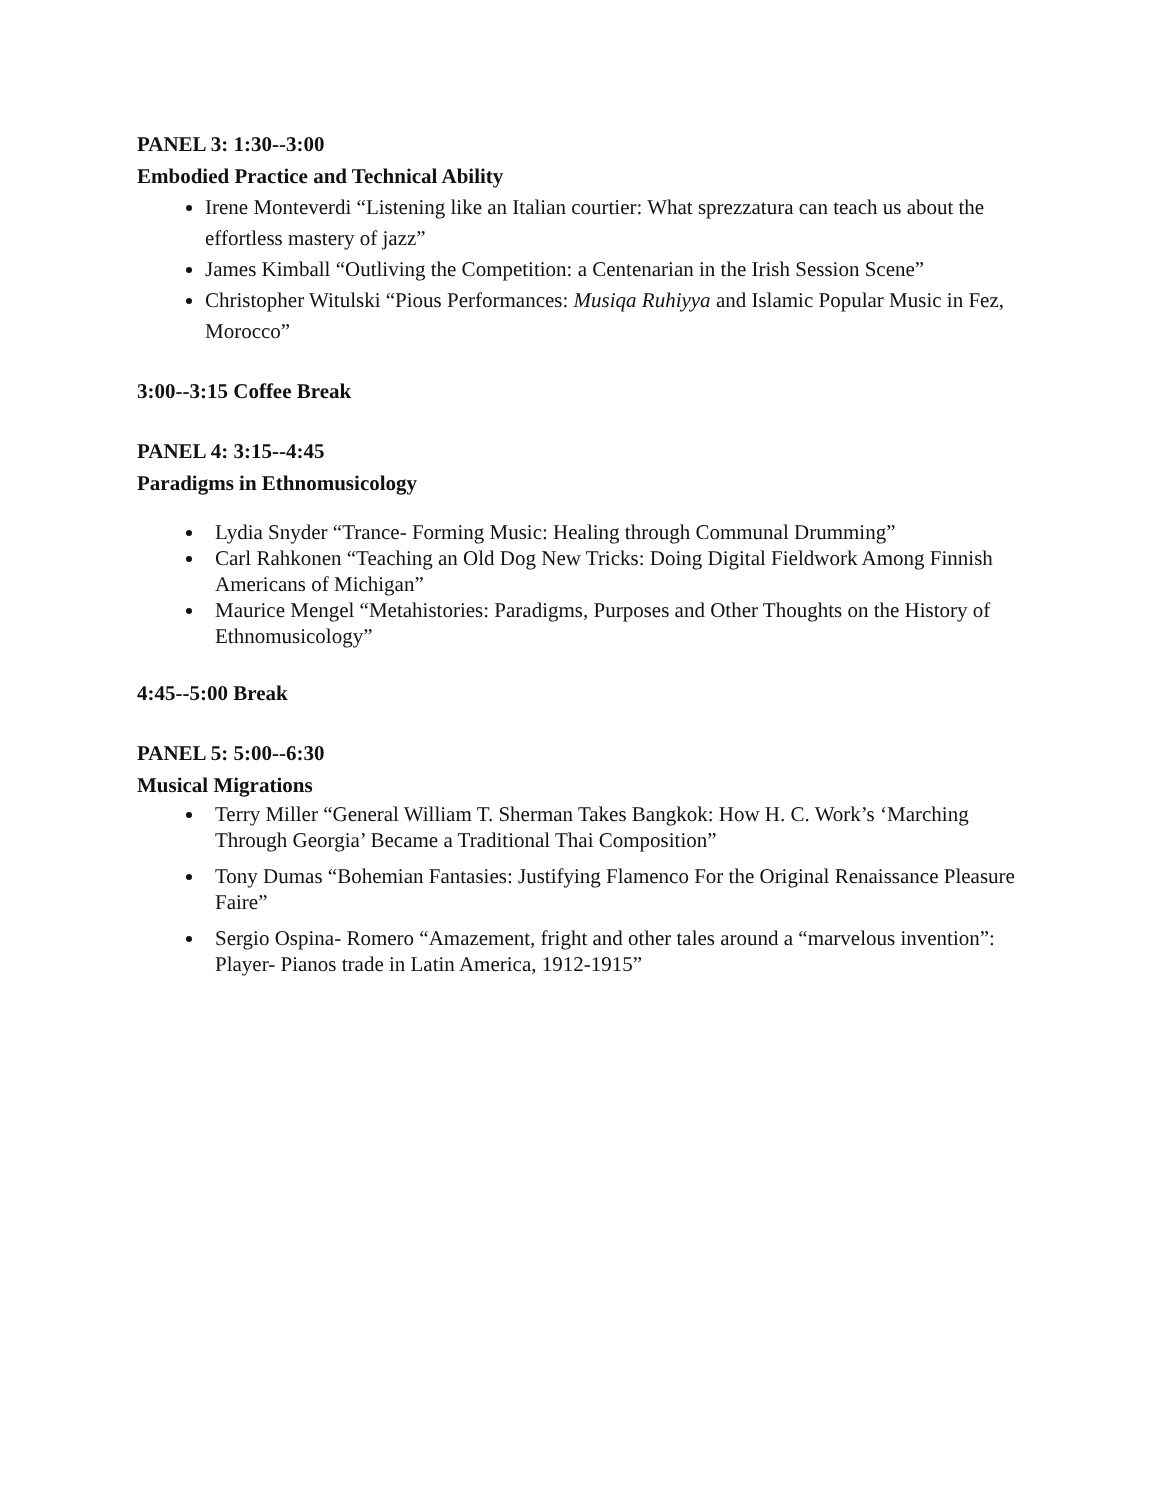PANEL 3: 1:30--3:00
Embodied Practice and Technical Ability
Irene Monteverdi “Listening like an Italian courtier: What sprezzatura can teach us about the effortless mastery of jazz”
James Kimball “Outliving the Competition: a Centenarian in the Irish Session Scene”
Christopher Witulski “Pious Performances: Musiqa Ruhiyya and Islamic Popular Music in Fez, Morocco”
3:00--3:15 Coffee Break
PANEL 4: 3:15--4:45
Paradigms in Ethnomusicology
Lydia Snyder “Trance- Forming Music: Healing through Communal Drumming”
Carl Rahkonen “Teaching an Old Dog New Tricks: Doing Digital Fieldwork Among Finnish Americans of Michigan”
Maurice Mengel “Metahistories: Paradigms, Purposes and Other Thoughts on the History of Ethnomusicology”
4:45--5:00 Break
PANEL 5: 5:00--6:30
Musical Migrations
Terry Miller “General William T. Sherman Takes Bangkok: How H. C. Work’s ‘Marching Through Georgia’ Became a Traditional Thai Composition”
Tony Dumas “Bohemian Fantasies: Justifying Flamenco For the Original Renaissance Pleasure Faire”
Sergio Ospina- Romero “Amazement, fright and other tales around a “marvelous invention”: Player- Pianos trade in Latin America, 1912-1915”